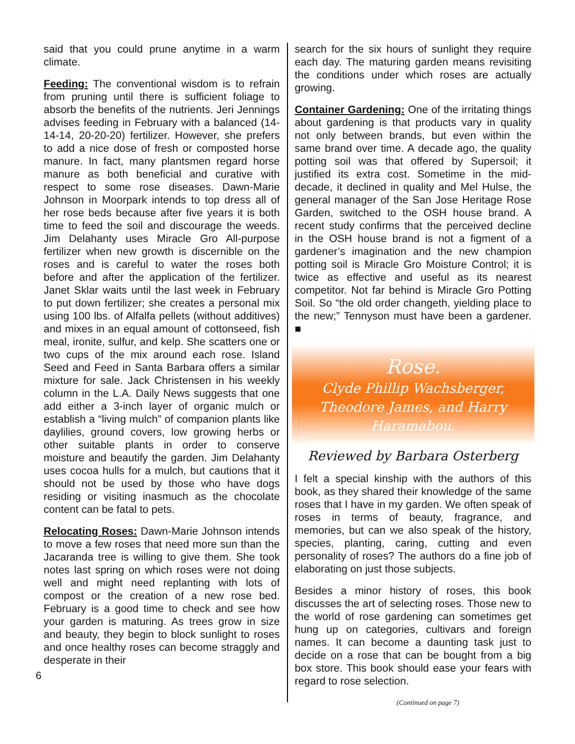said that you could prune anytime in a warm climate.
Feeding: The conventional wisdom is to refrain from pruning until there is sufficient foliage to absorb the benefits of the nutrients. Jeri Jennings advises feeding in February with a balanced (14-14-14, 20-20-20) fertilizer. However, she prefers to add a nice dose of fresh or composted horse manure. In fact, many plantsmen regard horse manure as both beneficial and curative with respect to some rose diseases. Dawn-Marie Johnson in Moorpark intends to top dress all of her rose beds because after five years it is both time to feed the soil and discourage the weeds. Jim Delahanty uses Miracle Gro All-purpose fertilizer when new growth is discernible on the roses and is careful to water the roses both before and after the application of the fertilizer. Janet Sklar waits until the last week in February to put down fertilizer; she creates a personal mix using 100 lbs. of Alfalfa pellets (without additives) and mixes in an equal amount of cottonseed, fish meal, ironite, sulfur, and kelp. She scatters one or two cups of the mix around each rose. Island Seed and Feed in Santa Barbara offers a similar mixture for sale. Jack Christensen in his weekly column in the L.A. Daily News suggests that one add either a 3-inch layer of organic mulch or establish a “living mulch” of companion plants like daylilies, ground covers, low growing herbs or other suitable plants in order to conserve moisture and beautify the garden. Jim Delahanty uses cocoa hulls for a mulch, but cautions that it should not be used by those who have dogs residing or visiting inasmuch as the chocolate content can be fatal to pets.
Relocating Roses: Dawn-Marie Johnson intends to move a few roses that need more sun than the Jacaranda tree is willing to give them. She took notes last spring on which roses were not doing well and might need replanting with lots of compost or the creation of a new rose bed. February is a good time to check and see how your garden is maturing. As trees grow in size and beauty, they begin to block sunlight to roses and once healthy roses can become straggly and desperate in their
search for the six hours of sunlight they require each day. The maturing garden means revisiting the conditions under which roses are actually growing.
Container Gardening: One of the irritating things about gardening is that products vary in quality not only between brands, but even within the same brand over time. A decade ago, the quality potting soil was that offered by Supersoil; it justified its extra cost. Sometime in the mid-decade, it declined in quality and Mel Hulse, the general manager of the San Jose Heritage Rose Garden, switched to the OSH house brand. A recent study confirms that the perceived decline in the OSH house brand is not a figment of a gardener’s imagination and the new champion potting soil is Miracle Gro Moisture Control; it is twice as effective and useful as its nearest competitor. Not far behind is Miracle Gro Potting Soil. So “the old order changeth, yielding place to the new;” Tennyson must have been a gardener. ■
Rose.
Clyde Phillip Wachsberger, Theodore James, and Harry Haramabou.
Reviewed by Barbara Osterberg
I felt a special kinship with the authors of this book, as they shared their knowledge of the same roses that I have in my garden. We often speak of roses in terms of beauty, fragrance, and memories, but can we also speak of the history, species, planting, caring, cutting and even personality of roses? The authors do a fine job of elaborating on just those subjects.
Besides a minor history of roses, this book discusses the art of selecting roses. Those new to the world of rose gardening can sometimes get hung up on categories, cultivars and foreign names. It can become a daunting task just to decide on a rose that can be bought from a big box store. This book should ease your fears with regard to rose selection.
(Continued on page 7)
6